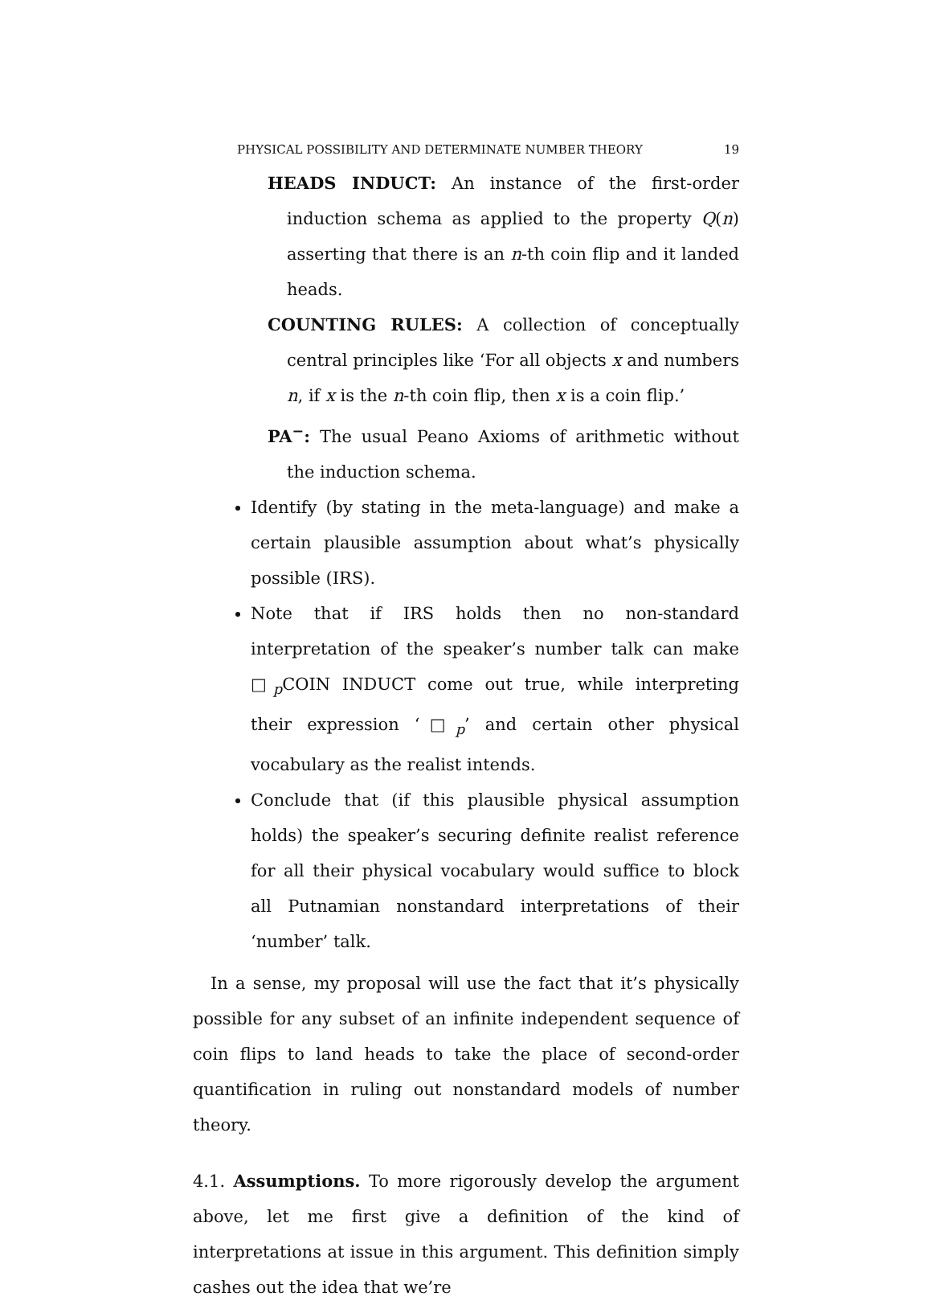PHYSICAL POSSIBILITY AND DETERMINATE NUMBER THEORY 19
HEADS INDUCT: An instance of the first-order induction schema as applied to the property Q(n) asserting that there is an n-th coin flip and it landed heads.
COUNTING RULES: A collection of conceptually central principles like ‘For all objects x and numbers n, if x is the n-th coin flip, then x is a coin flip.’
PA<sup>−</sup>: The usual Peano Axioms of arithmetic without the induction schema.
Identify (by stating in the meta-language) and make a certain plausible assumption about what’s physically possible (IRS).
Note that if IRS holds then no non-standard interpretation of the speaker’s number talk can make □<sub>p</sub>COIN INDUCT come out true, while interpreting their expression ‘□<sub>p</sub>’ and certain other physical vocabulary as the realist intends.
Conclude that (if this plausible physical assumption holds) the speaker’s securing definite realist reference for all their physical vocabulary would suffice to block all Putnamian nonstandard interpretations of their ‘number’ talk.
In a sense, my proposal will use the fact that it’s physically possible for any subset of an infinite independent sequence of coin flips to land heads to take the place of second-order quantification in ruling out nonstandard models of number theory.
4.1. Assumptions. To more rigorously develop the argument above, let me first give a definition of the kind of interpretations at issue in this argument. This definition simply cashes out the idea that we’re